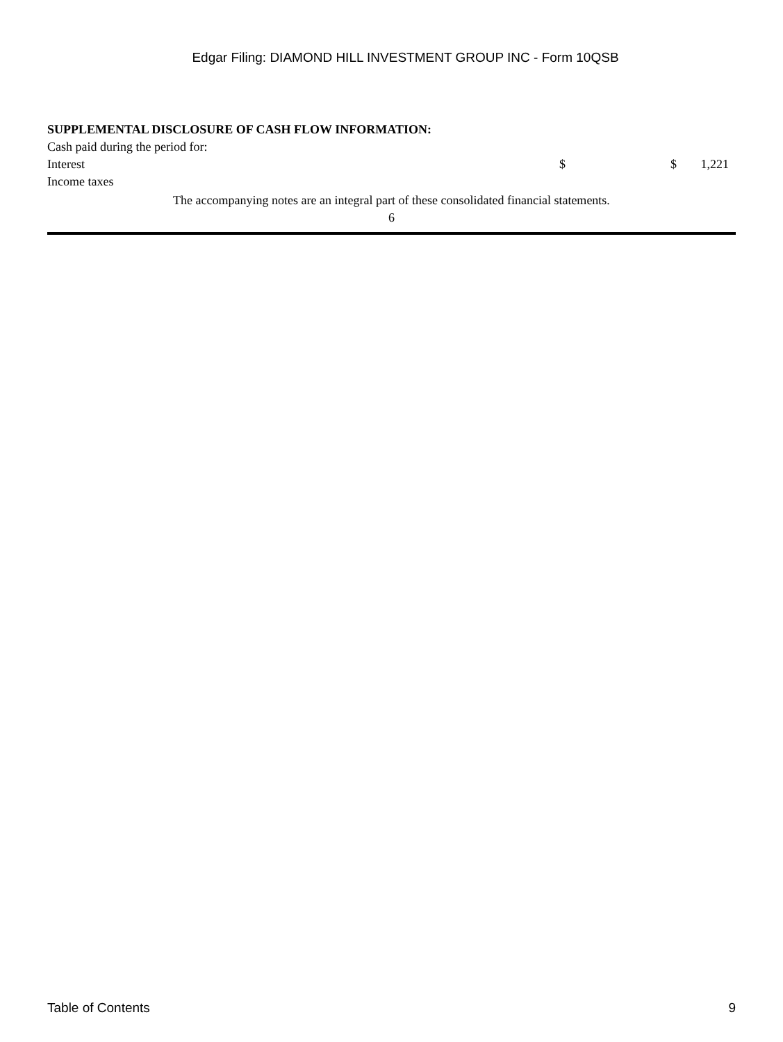Edgar Filing: DIAMOND HILL INVESTMENT GROUP INC - Form 10QSB
| SUPPLEMENTAL DISCLOSURE OF CASH FLOW INFORMATION: | | | | |
| Cash paid during the period for: | | | | |
| Interest | $ | | $ | 1,221 |
| Income taxes | | | | |
The accompanying notes are an integral part of these consolidated financial statements.
6
Table of Contents 9